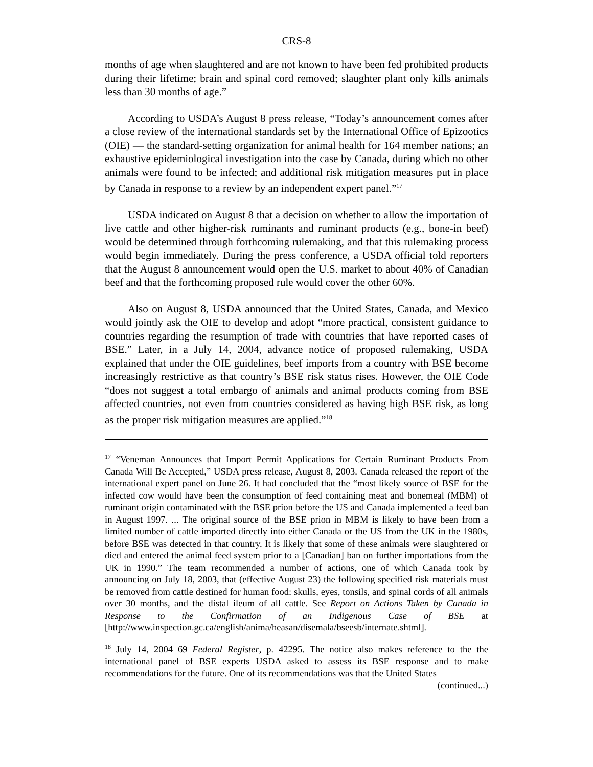CRS-8
months of age when slaughtered and are not known to have been fed prohibited products during their lifetime; brain and spinal cord removed; slaughter plant only kills animals less than 30 months of age.”
According to USDA’s August 8 press release, “Today’s announcement comes after a close review of the international standards set by the International Office of Epizootics (OIE) — the standard-setting organization for animal health for 164 member nations; an exhaustive epidemiological investigation into the case by Canada, during which no other animals were found to be infected; and additional risk mitigation measures put in place by Canada in response to a review by an independent expert panel.”<sup>17</sup>
USDA indicated on August 8 that a decision on whether to allow the importation of live cattle and other higher-risk ruminants and ruminant products (e.g., bone-in beef) would be determined through forthcoming rulemaking, and that this rulemaking process would begin immediately. During the press conference, a USDA official told reporters that the August 8 announcement would open the U.S. market to about 40% of Canadian beef and that the forthcoming proposed rule would cover the other 60%.
Also on August 8, USDA announced that the United States, Canada, and Mexico would jointly ask the OIE to develop and adopt “more practical, consistent guidance to countries regarding the resumption of trade with countries that have reported cases of BSE.” Later, in a July 14, 2004, advance notice of proposed rulemaking, USDA explained that under the OIE guidelines, beef imports from a country with BSE become increasingly restrictive as that country’s BSE risk status rises. However, the OIE Code “does not suggest a total embargo of animals and animal products coming from BSE affected countries, not even from countries considered as having high BSE risk, as long as the proper risk mitigation measures are applied.”<sup>18</sup>
<sup>17</sup> “Veneman Announces that Import Permit Applications for Certain Ruminant Products From Canada Will Be Accepted,” USDA press release, August 8, 2003. Canada released the report of the international expert panel on June 26. It had concluded that the “most likely source of BSE for the infected cow would have been the consumption of feed containing meat and bonemeal (MBM) of ruminant origin contaminated with the BSE prion before the US and Canada implemented a feed ban in August 1997. ... The original source of the BSE prion in MBM is likely to have been from a limited number of cattle imported directly into either Canada or the US from the UK in the 1980s, before BSE was detected in that country. It is likely that some of these animals were slaughtered or died and entered the animal feed system prior to a [Canadian] ban on further importations from the UK in 1990.” The team recommended a number of actions, one of which Canada took by announcing on July 18, 2003, that (effective August 23) the following specified risk materials must be removed from cattle destined for human food: skulls, eyes, tonsils, and spinal cords of all animals over 30 months, and the distal ileum of all cattle. See Report on Actions Taken by Canada in Response to the Confirmation of an Indigenous Case of BSE at [http://www.inspection.gc.ca/english/anima/heasan/disemala/bseesb/internate.shtml].
<sup>18</sup> July 14, 2004 69 Federal Register, p. 42295. The notice also makes reference to the the international panel of BSE experts USDA asked to assess its BSE response and to make recommendations for the future. One of its recommendations was that the United States
(continued...)